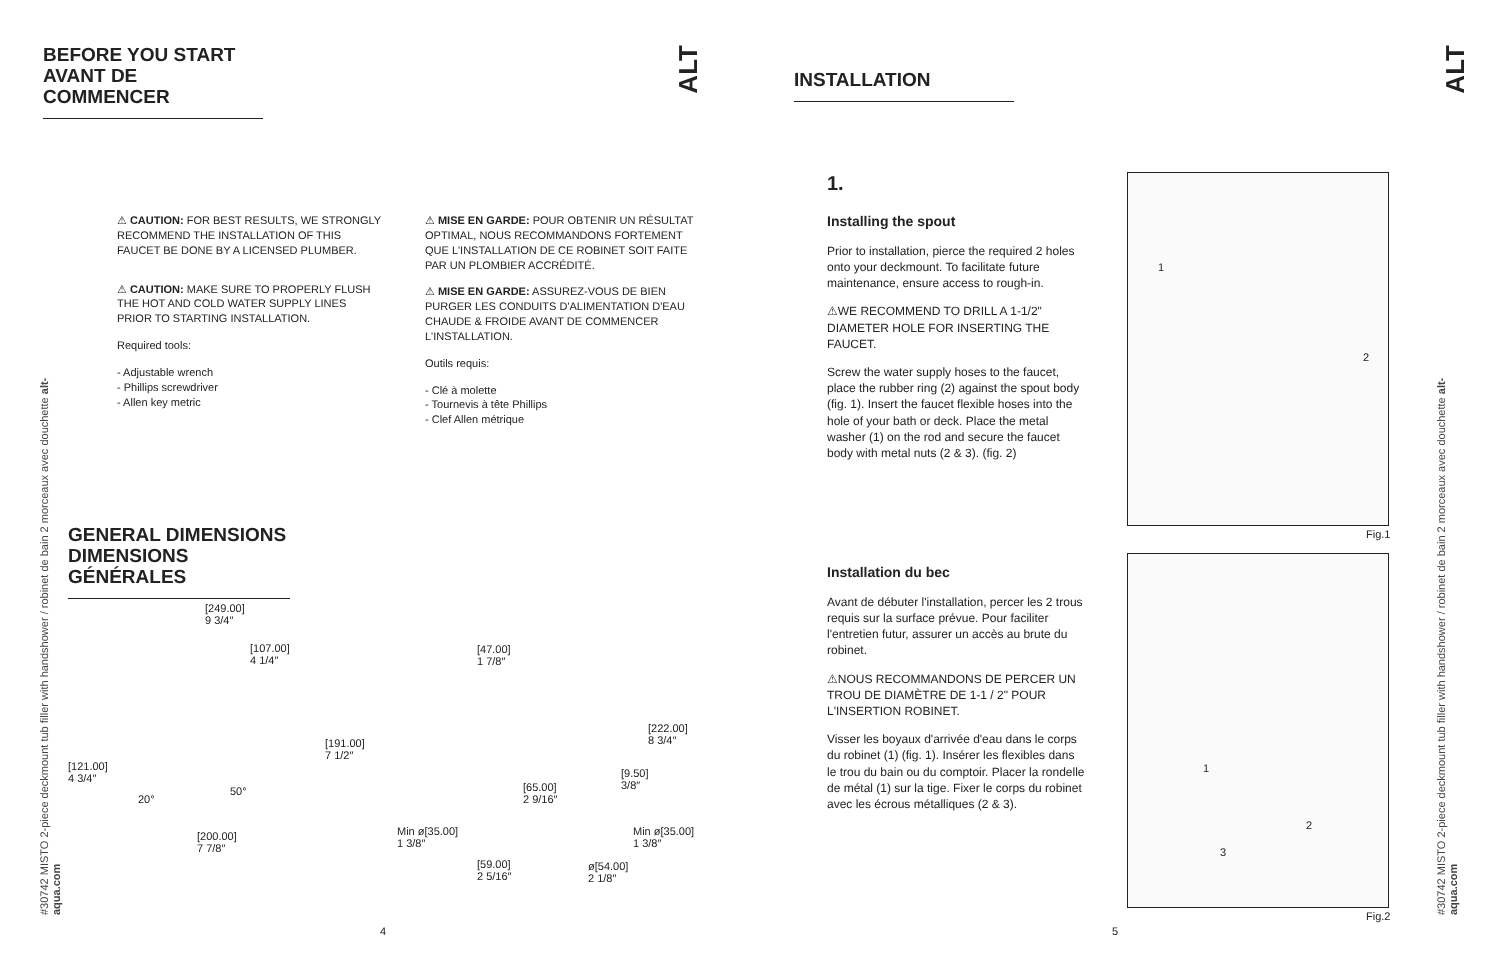#30742 MISTO 2-piece deckmount tub filler with handshower / robinet de bain 2 morceaux avec douchette alt-aqua.com
BEFORE YOU START
AVANT DE COMMENCER
ALT
⚠ CAUTION: FOR BEST RESULTS, WE STRONGLY RECOMMEND THE INSTALLATION OF THIS FAUCET BE DONE BY A LICENSED PLUMBER.
⚠ CAUTION: MAKE SURE TO PROPERLY FLUSH THE HOT AND COLD WATER SUPPLY LINES PRIOR TO STARTING INSTALLATION.
Required tools:
- Adjustable wrench
- Phillips screwdriver
- Allen key metric
⚠ MISE EN GARDE: POUR OBTENIR UN RÉSULTAT OPTIMAL, NOUS RECOMMANDONS FORTEMENT QUE L'INSTALLATION DE CE ROBINET SOIT FAITE PAR UN PLOMBIER ACCRÉDITÉ.
⚠ MISE EN GARDE: ASSUREZ-VOUS DE BIEN PURGER LES CONDUITS D'ALIMENTATION D'EAU CHAUDE & FROIDE AVANT DE COMMENCER L'INSTALLATION.
Outils requis:
- Clé à molette
- Tournevis à tête Phillips
- Clef Allen métrique
GENERAL DIMENSIONS
DIMENSIONS GÉNÉRALES
[249.00]
9 3/4″
[107.00]
4 1/4″
[191.00]
7 1/2″
[121.00]
4 3/4″
20°
50°
[200.00]
7 7/8″
[47.00]
1 7/8″
[65.00]
2 9/16″
Min ø[35.00]
1 3/8″
[59.00]
2 5/16″
[222.00]
8 3/4″
[9.50]
3/8″
Min ø[35.00]
1 3/8″
ø[54.00]
2 1/8″
4
INSTALLATION
ALT
#30742 MISTO 2-piece deckmount tub filler with handshower / robinet de bain 2 morceaux avec douchette alt-aqua.com
1.
Installing the spout
Prior to installation, pierce the required 2 holes onto your deckmount. To facilitate future maintenance, ensure access to rough-in.
⚠WE RECOMMEND TO DRILL A 1-1/2" DIAMETER HOLE FOR INSERTING THE FAUCET.
Screw the water supply hoses to the faucet, place the rubber ring (2) against the spout body (fig. 1). Insert the faucet flexible hoses into the hole of your bath or deck. Place the metal washer (1) on the rod and secure the faucet body with metal nuts (2 & 3). (fig. 2)
Installation du bec
Avant de débuter l'installation, percer les 2 trous requis sur la surface prévue. Pour faciliter l'entretien futur, assurer un accès au brute du robinet.
⚠NOUS RECOMMANDONS DE PERCER UN TROU DE DIAMÈTRE DE 1-1 / 2" POUR L'INSERTION ROBINET.
Visser les boyaux d'arrivée d'eau dans le corps du robinet (1) (fig. 1). Insérer les flexibles dans le trou du bain ou du comptoir. Placer la rondelle de métal (1) sur la tige. Fixer le corps du robinet avec les écrous métalliques (2 & 3).
1
2
Fig.1
1
2
3
Fig.2
5